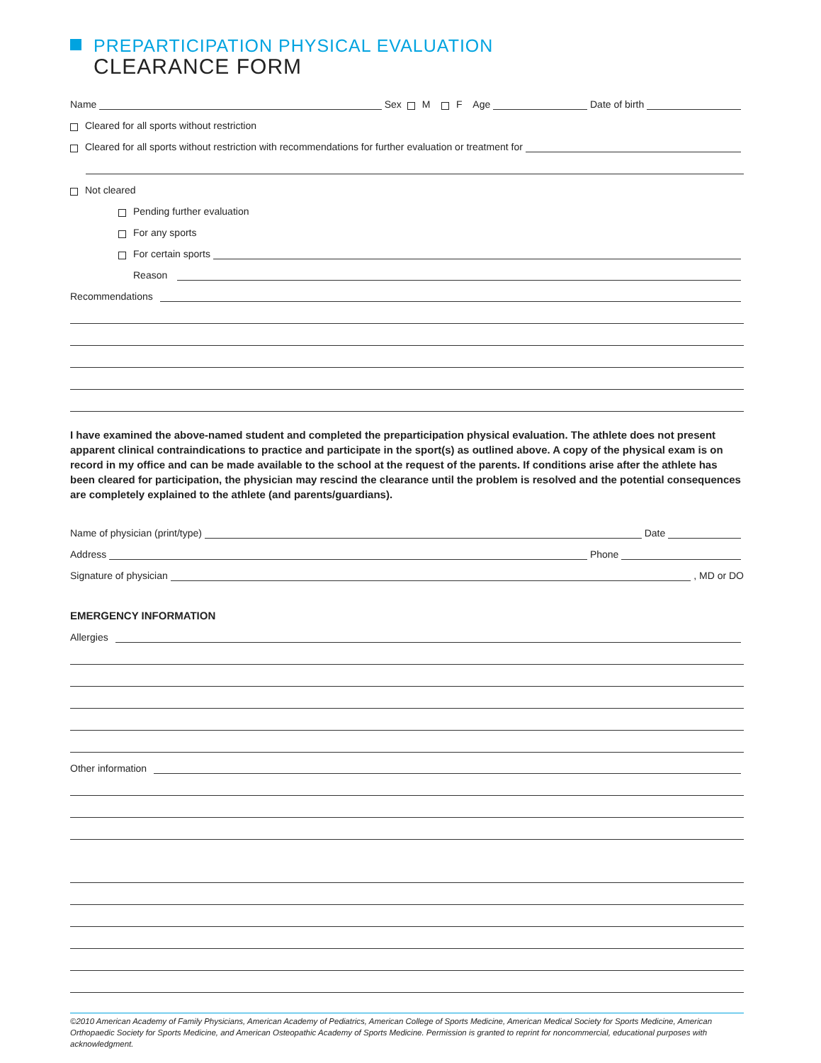PREPARTICIPATION PHYSICAL EVALUATION
CLEARANCE FORM
Name Sex M F Age Date of birth
Cleared for all sports without restriction
Cleared for all sports without restriction with recommendations for further evaluation or treatment for
Not cleared
Pending further evaluation
For any sports
For certain sports
Reason
Recommendations
I have examined the above-named student and completed the preparticipation physical evaluation. The athlete does not present apparent clinical contraindications to practice and participate in the sport(s) as outlined above. A copy of the physical exam is on record in my office and can be made available to the school at the request of the parents. If conditions arise after the athlete has been cleared for participation, the physician may rescind the clearance until the problem is resolved and the potential consequences are completely explained to the athlete (and parents/guardians).
Name of physician (print/type) Date
Address Phone
Signature of physician , MD or DO
EMERGENCY INFORMATION
Allergies
Other information
©2010 American Academy of Family Physicians, American Academy of Pediatrics, American College of Sports Medicine, American Medical Society for Sports Medicine, American Orthopaedic Society for Sports Medicine, and American Osteopathic Academy of Sports Medicine. Permission is granted to reprint for noncommercial, educational purposes with acknowledgment.